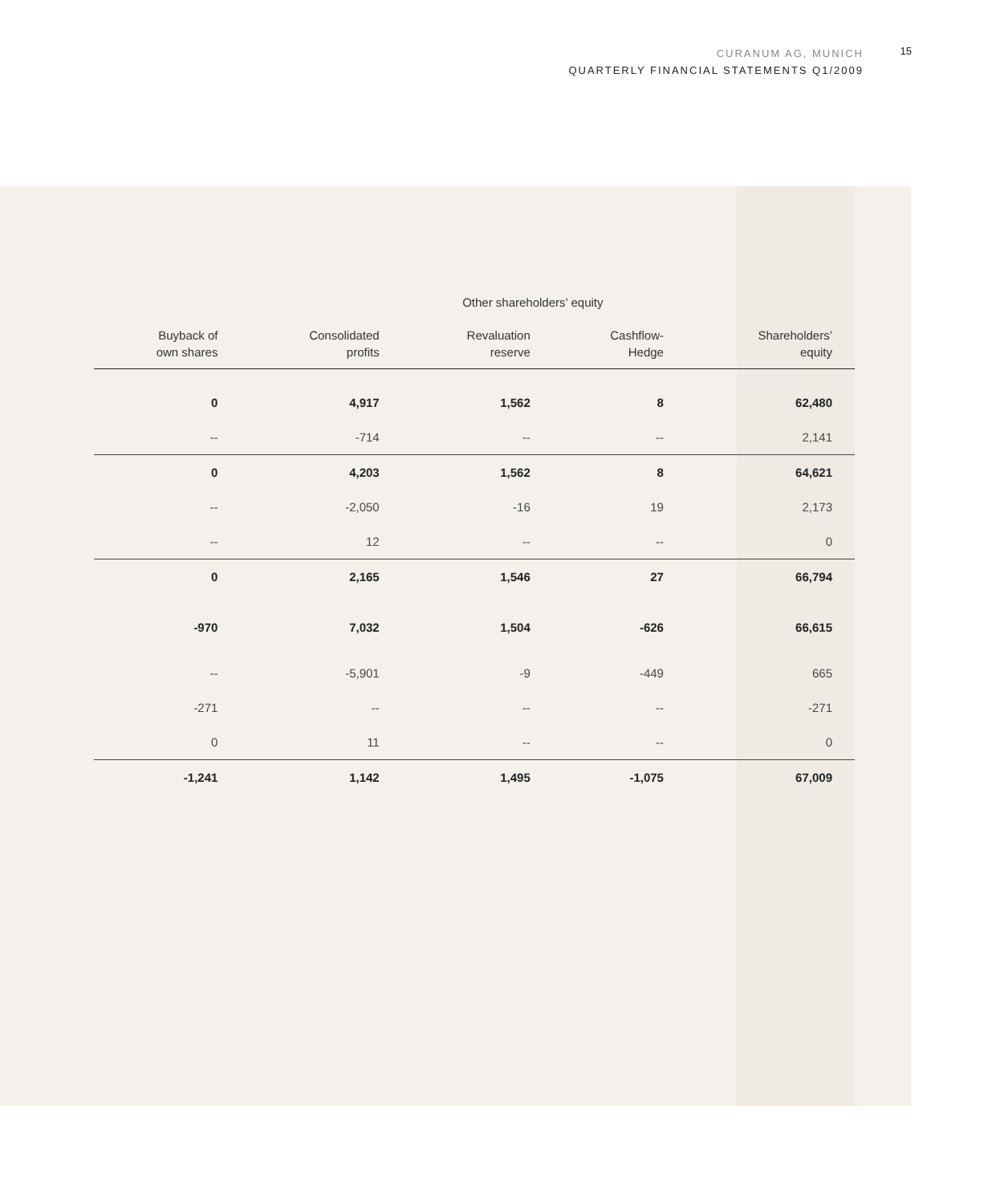CURANUM AG, MUNICH
QUARTERLY FINANCIAL STATEMENTS Q1/2009
15
| | | Other shareholders’ equity | | |
| --- | --- | --- | --- | --- |
| Buyback of own shares | Consolidated profits | Revaluation reserve | Cashflow- Hedge | Shareholders’ equity |
| 0 | 4,917 | 1,562 | 8 | 62,480 |
| -- | -714 | -- | -- | 2,141 |
| 0 | 4,203 | 1,562 | 8 | 64,621 |
| -- | -2,050 | -16 | 19 | 2,173 |
| -- | 12 | -- | -- | 0 |
| 0 | 2,165 | 1,546 | 27 | 66,794 |
| -970 | 7,032 | 1,504 | -626 | 66,615 |
| -- | -5,901 | -9 | -449 | 665 |
| -271 | -- | -- | -- | -271 |
| 0 | 11 | -- | -- | 0 |
| -1,241 | 1,142 | 1,495 | -1,075 | 67,009 |